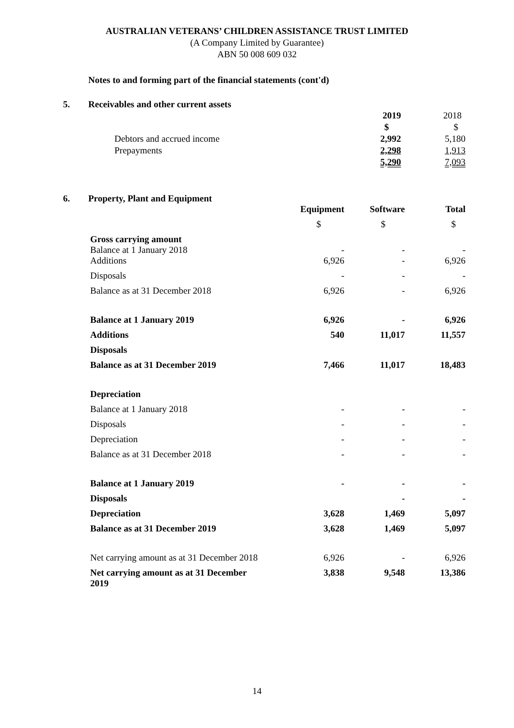AUSTRALIAN VETERANS’ CHILDREN ASSISTANCE TRUST LIMITED
(A Company Limited by Guarantee)
ABN 50 008 609 032
Notes to and forming part of the financial statements (cont'd)
5. Receivables and other current assets
| | 2019 | 2018 |
| | $ | $ |
| Debtors and accrued income | 2,992 | 5,180 |
| Prepayments | 2,298 | 1,913 |
| | 5,290 | 7,093 |
6. Property, Plant and Equipment
| | Equipment | Software | Total |
| | $ | $ | $ |
| Gross carrying amount Balance at 1 January 2018 | - | - | - |
| Additions | 6,926 | - | 6,926 |
| Disposals | - | - | - |
| Balance as at 31 December 2018 | 6,926 | - | 6,926 |
| Balance at 1 January 2019 | 6,926 | - | 6,926 |
| Additions | 540 | 11,017 | 11,557 |
| Disposals | | | |
| Balance as at 31 December 2019 | 7,466 | 11,017 | 18,483 |
| Depreciation | | | |
| Balance at 1 January 2018 | - | - | - |
| Disposals | - | - | - |
| Depreciation | - | - | - |
| Balance as at 31 December 2018 | - | - | - |
| Balance at 1 January 2019 | - | - | - |
| Disposals | | - | - |
| Depreciation | 3,628 | 1,469 | 5,097 |
| Balance as at 31 December 2019 | 3,628 | 1,469 | 5,097 |
| Net carrying amount as at 31 December 2018 | 6,926 | - | 6,926 |
| Net carrying amount as at 31 December 2019 | 3,838 | 9,548 | 13,386 |
14